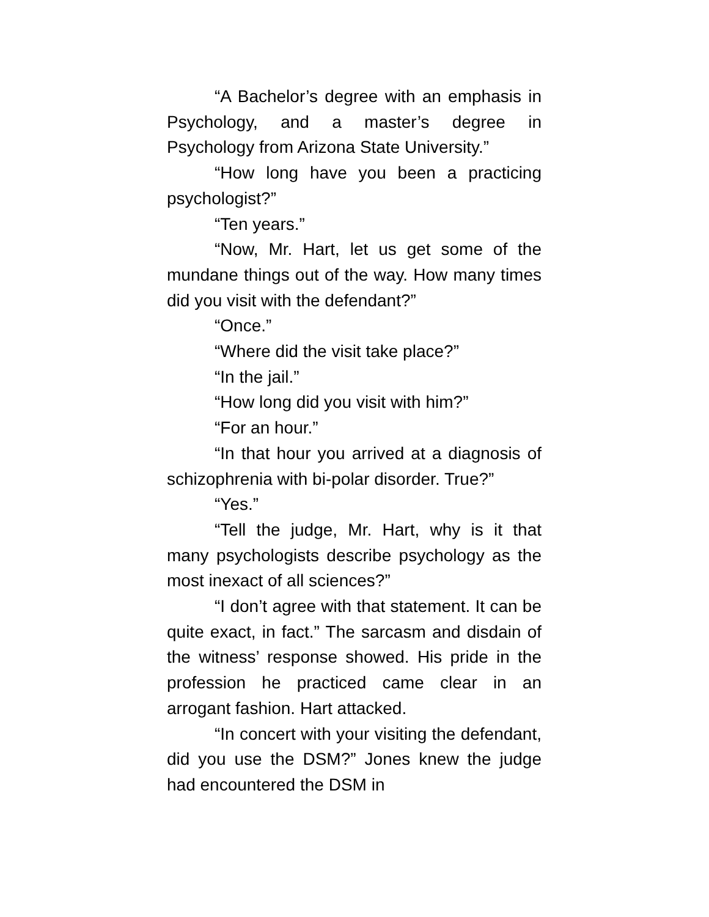“A Bachelor’s degree with an emphasis in Psychology, and a master’s degree in Psychology from Arizona State University.”
“How long have you been a practicing psychologist?”
“Ten years.”
“Now, Mr. Hart, let us get some of the mundane things out of the way. How many times did you visit with the defendant?”
“Once.”
“Where did the visit take place?”
“In the jail.”
“How long did you visit with him?”
“For an hour.”
“In that hour you arrived at a diagnosis of schizophrenia with bi-polar disorder. True?”
“Yes.”
“Tell the judge, Mr. Hart, why is it that many psychologists describe psychology as the most inexact of all sciences?”
“I don’t agree with that statement. It can be quite exact, in fact.” The sarcasm and disdain of the witness’ response showed. His pride in the profession he practiced came clear in an arrogant fashion. Hart attacked.
“In concert with your visiting the defendant, did you use the DSM?” Jones knew the judge had encountered the DSM in